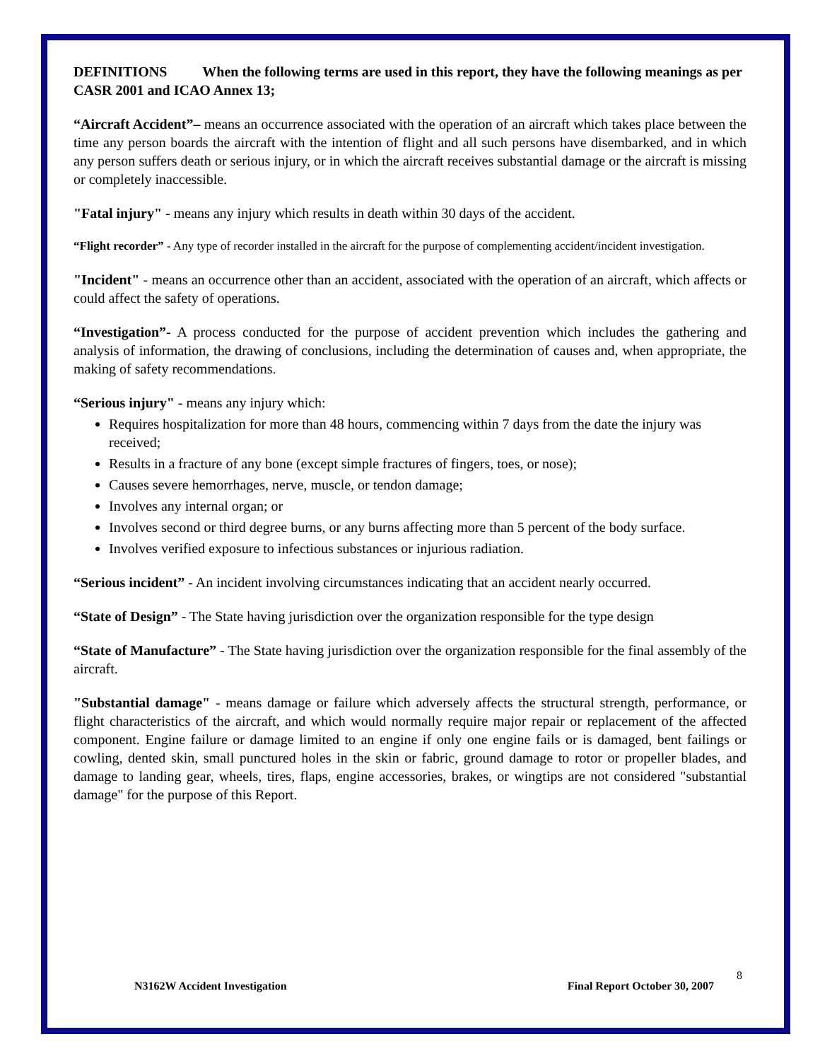DEFINITIONS When the following terms are used in this report, they have the following meanings as per CASR 2001 and ICAO Annex 13;
“Aircraft Accident”– means an occurrence associated with the operation of an aircraft which takes place between the time any person boards the aircraft with the intention of flight and all such persons have disembarked, and in which any person suffers death or serious injury, or in which the aircraft receives substantial damage or the aircraft is missing or completely inaccessible.
"Fatal injury" - means any injury which results in death within 30 days of the accident.
“Flight recorder” - Any type of recorder installed in the aircraft for the purpose of complementing accident/incident investigation.
"Incident" - means an occurrence other than an accident, associated with the operation of an aircraft, which affects or could affect the safety of operations.
“Investigation”- A process conducted for the purpose of accident prevention which includes the gathering and analysis of information, the drawing of conclusions, including the determination of causes and, when appropriate, the making of safety recommendations.
“Serious injury" - means any injury which:
Requires hospitalization for more than 48 hours, commencing within 7 days from the date the injury was received;
Results in a fracture of any bone (except simple fractures of fingers, toes, or nose);
Causes severe hemorrhages, nerve, muscle, or tendon damage;
Involves any internal organ; or
Involves second or third degree burns, or any burns affecting more than 5 percent of the body surface.
Involves verified exposure to infectious substances or injurious radiation.
“Serious incident” - An incident involving circumstances indicating that an accident nearly occurred.
“State of Design” - The State having jurisdiction over the organization responsible for the type design
“State of Manufacture” - The State having jurisdiction over the organization responsible for the final assembly of the aircraft.
"Substantial damage" - means damage or failure which adversely affects the structural strength, performance, or flight characteristics of the aircraft, and which would normally require major repair or replacement of the affected component. Engine failure or damage limited to an engine if only one engine fails or is damaged, bent failings or cowling, dented skin, small punctured holes in the skin or fabric, ground damage to rotor or propeller blades, and damage to landing gear, wheels, tires, flaps, engine accessories, brakes, or wingtips are not considered "substantial damage" for the purpose of this Report.
8
N3162W Accident Investigation Final Report October 30, 2007